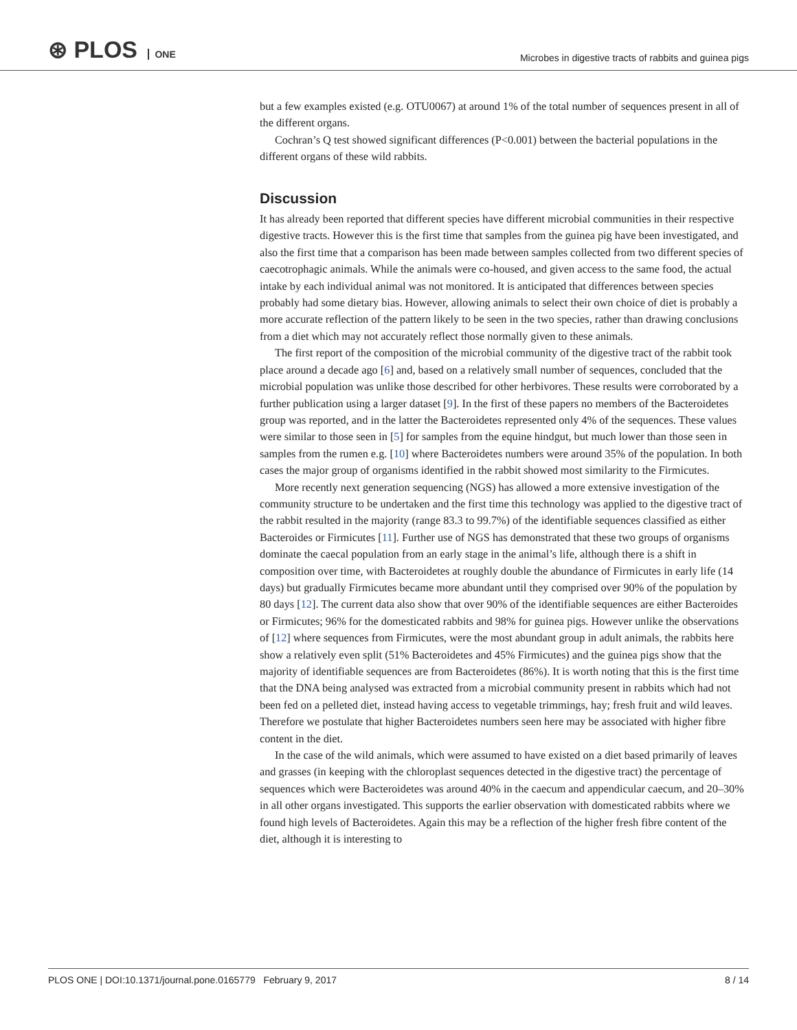⊛ PLOS ONE
Microbes in digestive tracts of rabbits and guinea pigs
but a few examples existed (e.g. OTU0067) at around 1% of the total number of sequences present in all of the different organs.
Cochran’s Q test showed significant differences (P<0.001) between the bacterial populations in the different organs of these wild rabbits.
Discussion
It has already been reported that different species have different microbial communities in their respective digestive tracts. However this is the first time that samples from the guinea pig have been investigated, and also the first time that a comparison has been made between samples collected from two different species of caecotrophagic animals. While the animals were co-housed, and given access to the same food, the actual intake by each individual animal was not monitored. It is anticipated that differences between species probably had some dietary bias. However, allowing animals to select their own choice of diet is probably a more accurate reflection of the pattern likely to be seen in the two species, rather than drawing conclusions from a diet which may not accurately reflect those normally given to these animals.
The first report of the composition of the microbial community of the digestive tract of the rabbit took place around a decade ago [6] and, based on a relatively small number of sequences, concluded that the microbial population was unlike those described for other herbivores. These results were corroborated by a further publication using a larger dataset [9]. In the first of these papers no members of the Bacteroidetes group was reported, and in the latter the Bacteroidetes represented only 4% of the sequences. These values were similar to those seen in [5] for samples from the equine hindgut, but much lower than those seen in samples from the rumen e.g. [10] where Bacteroidetes numbers were around 35% of the population. In both cases the major group of organisms identified in the rabbit showed most similarity to the Firmicutes.
More recently next generation sequencing (NGS) has allowed a more extensive investigation of the community structure to be undertaken and the first time this technology was applied to the digestive tract of the rabbit resulted in the majority (range 83.3 to 99.7%) of the identifiable sequences classified as either Bacteroides or Firmicutes [11]. Further use of NGS has demonstrated that these two groups of organisms dominate the caecal population from an early stage in the animal’s life, although there is a shift in composition over time, with Bacteroidetes at roughly double the abundance of Firmicutes in early life (14 days) but gradually Firmicutes became more abundant until they comprised over 90% of the population by 80 days [12]. The current data also show that over 90% of the identifiable sequences are either Bacteroides or Firmicutes; 96% for the domesticated rabbits and 98% for guinea pigs. However unlike the observations of [12] where sequences from Firmicutes, were the most abundant group in adult animals, the rabbits here show a relatively even split (51% Bacteroidetes and 45% Firmicutes) and the guinea pigs show that the majority of identifiable sequences are from Bacteroidetes (86%). It is worth noting that this is the first time that the DNA being analysed was extracted from a microbial community present in rabbits which had not been fed on a pelleted diet, instead having access to vegetable trimmings, hay; fresh fruit and wild leaves. Therefore we postulate that higher Bacteroidetes numbers seen here may be associated with higher fibre content in the diet.
In the case of the wild animals, which were assumed to have existed on a diet based primarily of leaves and grasses (in keeping with the chloroplast sequences detected in the digestive tract) the percentage of sequences which were Bacteroidetes was around 40% in the caecum and appendicular caecum, and 20–30% in all other organs investigated. This supports the earlier observation with domesticated rabbits where we found high levels of Bacteroidetes. Again this may be a reflection of the higher fresh fibre content of the diet, although it is interesting to
PLOS ONE | DOI:10.1371/journal.pone.0165779 February 9, 2017 8 / 14